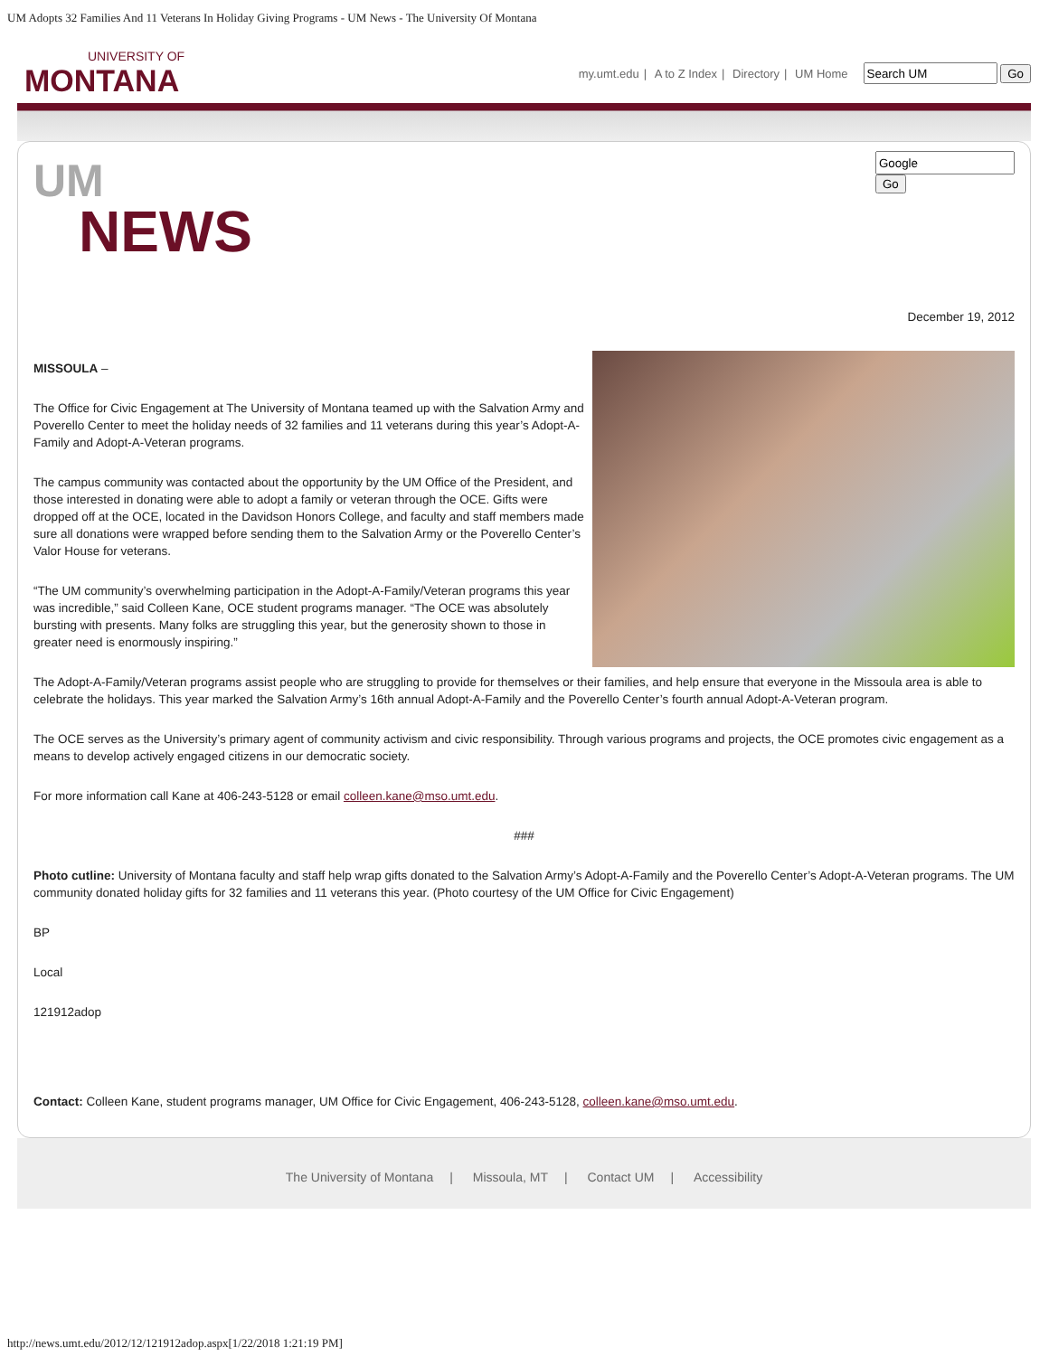UM Adopts 32 Families And 11 Veterans In Holiday Giving Programs - UM News - The University Of Montana
UNIVERSITY OF
MONTANA
my.umt.edu | A to Z Index | Directory | UM Home Go
Go
UM
NEWS
December 19, 2012
MISSOULA –
The Office for Civic Engagement at The University of Montana teamed up with the Salvation Army and Poverello Center to meet the holiday needs of 32 families and 11 veterans during this year’s Adopt-A-Family and Adopt-A-Veteran programs.
The campus community was contacted about the opportunity by the UM Office of the President, and those interested in donating were able to adopt a family or veteran through the OCE. Gifts were dropped off at the OCE, located in the Davidson Honors College, and faculty and staff members made sure all donations were wrapped before sending them to the Salvation Army or the Poverello Center’s Valor House for veterans.
“The UM community’s overwhelming participation in the Adopt-A-Family/Veteran programs this year was incredible,” said Colleen Kane, OCE student programs manager. “The OCE was absolutely bursting with presents. Many folks are struggling this year, but the generosity shown to those in greater need is enormously inspiring.”
The Adopt-A-Family/Veteran programs assist people who are struggling to provide for themselves or their families, and help ensure that everyone in the Missoula area is able to celebrate the holidays. This year marked the Salvation Army’s 16th annual Adopt-A-Family and the Poverello Center’s fourth annual Adopt-A-Veteran program.
The OCE serves as the University’s primary agent of community activism and civic responsibility. Through various programs and projects, the OCE promotes civic engagement as a means to develop actively engaged citizens in our democratic society.
For more information call Kane at 406-243-5128 or email colleen.kane@mso.umt.edu.
###
Photo cutline: University of Montana faculty and staff help wrap gifts donated to the Salvation Army’s Adopt-A-Family and the Poverello Center’s Adopt-A-Veteran programs. The UM community donated holiday gifts for 32 families and 11 veterans this year. (Photo courtesy of the UM Office for Civic Engagement)
BP
Local
121912adop
Contact: Colleen Kane, student programs manager, UM Office for Civic Engagement, 406-243-5128, colleen.kane@mso.umt.edu.
The University of Montana | Missoula, MT | Contact UM | Accessibility
http://news.umt.edu/2012/12/121912adop.aspx[1/22/2018 1:21:19 PM]